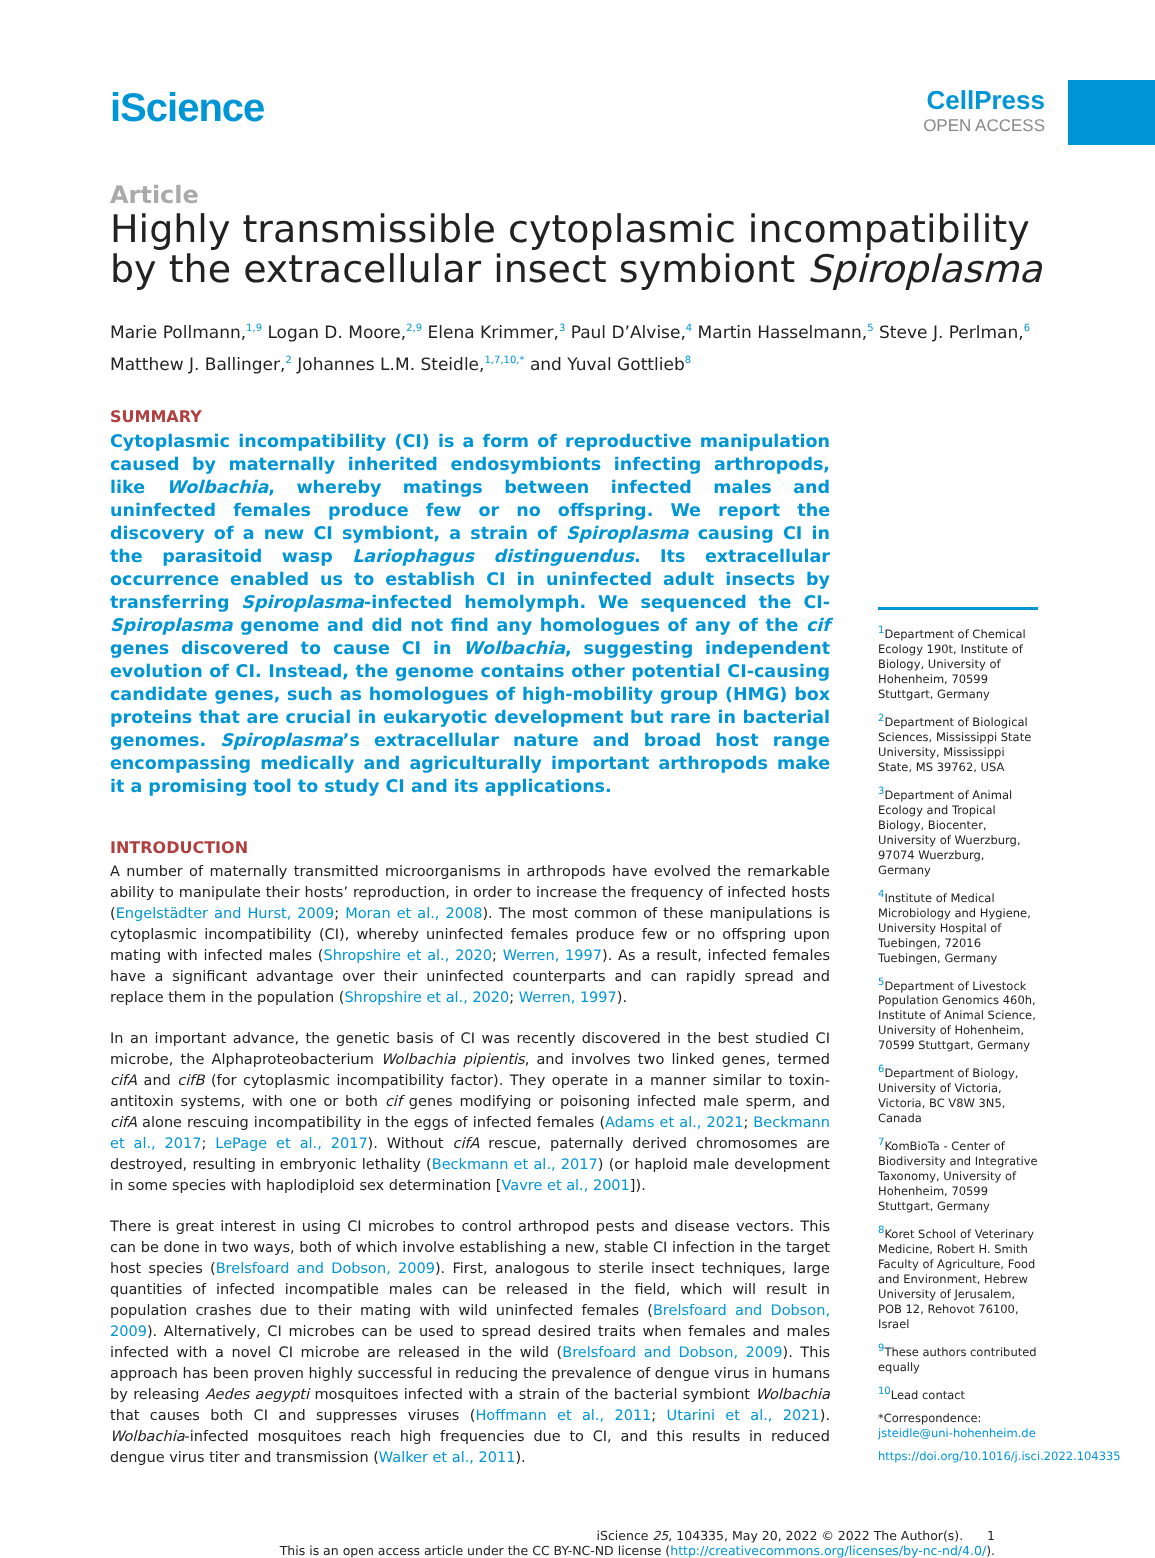iScience
CellPress
OPEN ACCESS
Article
Highly transmissible cytoplasmic incompatibility
by the extracellular insect symbiont Spiroplasma
Marie Pollmann,<sup>1,9</sup> Logan D. Moore,<sup>2,9</sup> Elena Krimmer,<sup>3</sup> Paul D’Alvise,<sup>4</sup> Martin Hasselmann,<sup>5</sup> Steve J. Perlman,<sup>6</sup> Matthew J. Ballinger,<sup>2</sup> Johannes L.M. Steidle,<sup>1,7,10,*</sup> and Yuval Gottlieb<sup>8</sup>
SUMMARY
Cytoplasmic incompatibility (CI) is a form of reproductive manipulation caused by maternally inherited endosymbionts infecting arthropods, like Wolbachia, whereby matings between infected males and uninfected females produce few or no offspring. We report the discovery of a new CI symbiont, a strain of Spiroplasma causing CI in the parasitoid wasp Lariophagus distinguendus. Its extracellular occurrence enabled us to establish CI in uninfected adult insects by transferring Spiroplasma-infected hemolymph. We sequenced the CI-Spiroplasma genome and did not find any homologues of any of the cif genes discovered to cause CI in Wolbachia, suggesting independent evolution of CI. Instead, the genome contains other potential CI-causing candidate genes, such as homologues of high-mobility group (HMG) box proteins that are crucial in eukaryotic development but rare in bacterial genomes. Spiroplasma’s extracellular nature and broad host range encompassing medically and agriculturally important arthropods make it a promising tool to study CI and its applications.
INTRODUCTION
A number of maternally transmitted microorganisms in arthropods have evolved the remarkable ability to manipulate their hosts’ reproduction, in order to increase the frequency of infected hosts (Engelstädter and Hurst, 2009; Moran et al., 2008). The most common of these manipulations is cytoplasmic incompatibility (CI), whereby uninfected females produce few or no offspring upon mating with infected males (Shropshire et al., 2020; Werren, 1997). As a result, infected females have a significant advantage over their uninfected counterparts and can rapidly spread and replace them in the population (Shropshire et al., 2020; Werren, 1997).
In an important advance, the genetic basis of CI was recently discovered in the best studied CI microbe, the Alphaproteobacterium Wolbachia pipientis, and involves two linked genes, termed cifA and cifB (for cytoplasmic incompatibility factor). They operate in a manner similar to toxin-antitoxin systems, with one or both cif genes modifying or poisoning infected male sperm, and cifA alone rescuing incompatibility in the eggs of infected females (Adams et al., 2021; Beckmann et al., 2017; LePage et al., 2017). Without cifA rescue, paternally derived chromosomes are destroyed, resulting in embryonic lethality (Beckmann et al., 2017) (or haploid male development in some species with haplodiploid sex determination [Vavre et al., 2001]).
There is great interest in using CI microbes to control arthropod pests and disease vectors. This can be done in two ways, both of which involve establishing a new, stable CI infection in the target host species (Brelsfoard and Dobson, 2009). First, analogous to sterile insect techniques, large quantities of infected incompatible males can be released in the field, which will result in population crashes due to their mating with wild uninfected females (Brelsfoard and Dobson, 2009). Alternatively, CI microbes can be used to spread desired traits when females and males infected with a novel CI microbe are released in the wild (Brelsfoard and Dobson, 2009). This approach has been proven highly successful in reducing the prevalence of dengue virus in humans by releasing Aedes aegypti mosquitoes infected with a strain of the bacterial symbiont Wolbachia that causes both CI and suppresses viruses (Hoffmann et al., 2011; Utarini et al., 2021). Wolbachia-infected mosquitoes reach high frequencies due to CI, and this results in reduced dengue virus titer and transmission (Walker et al., 2011).
<sup>1</sup> Department of Chemical Ecology 190t, Institute of Biology, University of Hohenheim, 70599 Stuttgart, Germany
<sup>2</sup> Department of Biological Sciences, Mississippi State University, Mississippi State, MS 39762, USA
<sup>3</sup> Department of Animal Ecology and Tropical Biology, Biocenter, University of Wuerzburg, 97074 Wuerzburg, Germany
<sup>4</sup> Institute of Medical Microbiology and Hygiene, University Hospital of Tuebingen, 72016 Tuebingen, Germany
<sup>5</sup> Department of Livestock Population Genomics 460h, Institute of Animal Science, University of Hohenheim, 70599 Stuttgart, Germany
<sup>6</sup> Department of Biology, University of Victoria, Victoria, BC V8W 3N5, Canada
<sup>7</sup> KomBioTa - Center of Biodiversity and Integrative Taxonomy, University of Hohenheim, 70599 Stuttgart, Germany
<sup>8</sup> Koret School of Veterinary Medicine, Robert H. Smith Faculty of Agriculture, Food and Environment, Hebrew University of Jerusalem, POB 12, Rehovot 76100, Israel
<sup>9</sup> These authors contributed equally
<sup>10</sup> Lead contact
*Correspondence:
jsteidle@uni-hohenheim.de
https://doi.org/10.1016/j.isci.2022.104335
iScience 25, 104335, May 20, 2022 © 2022 The Author(s). 1
This is an open access article under the CC BY-NC-ND license (http://creativecommons.org/licenses/by-nc-nd/4.0/).